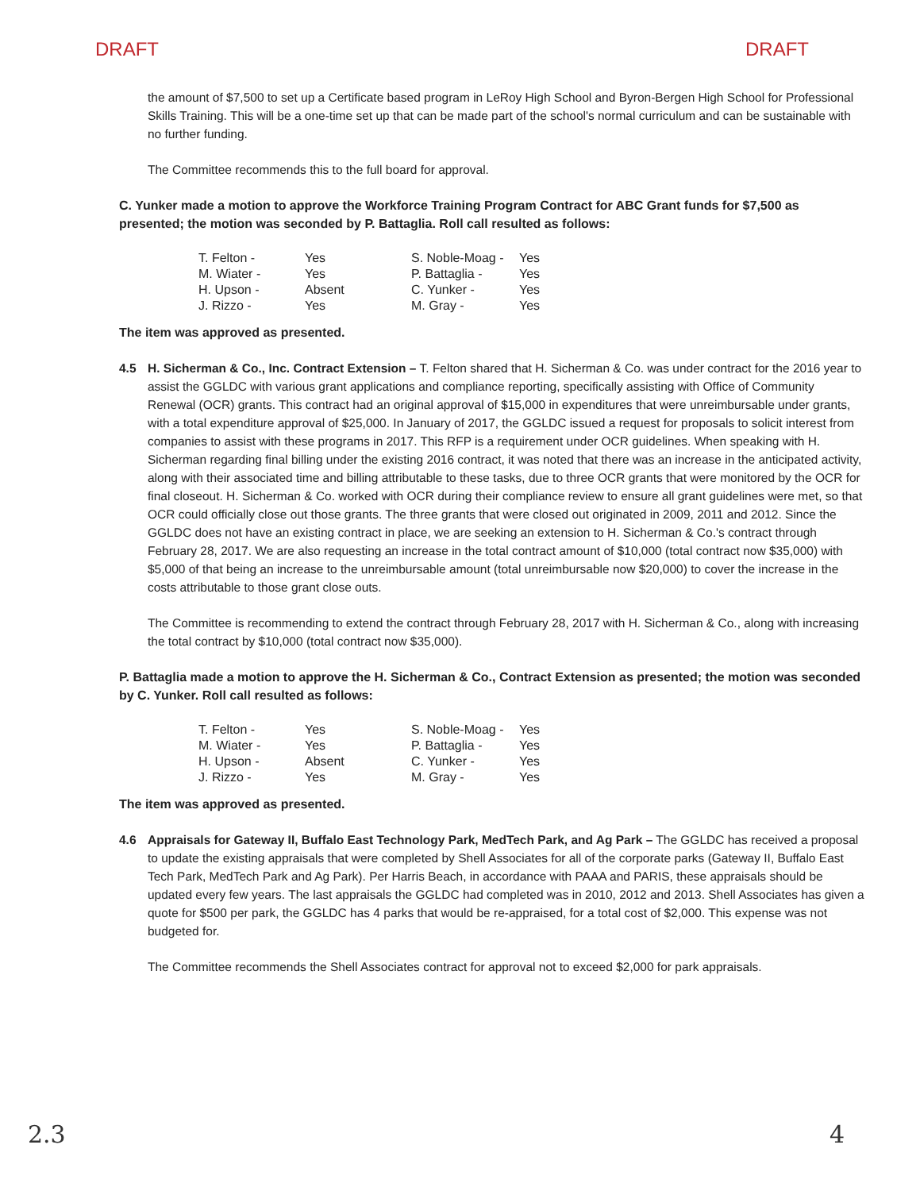DRAFT DRAFT
the amount of $7,500 to set up a Certificate based program in LeRoy High School and Byron-Bergen High School for Professional Skills Training. This will be a one-time set up that can be made part of the school's normal curriculum and can be sustainable with no further funding.
The Committee recommends this to the full board for approval.
C. Yunker made a motion to approve the Workforce Training Program Contract for ABC Grant funds for $7,500 as presented; the motion was seconded by P. Battaglia. Roll call resulted as follows:
| T. Felton - | Yes | S. Noble-Moag - | Yes |
| M. Wiater - | Yes | P. Battaglia - | Yes |
| H. Upson - | Absent | C. Yunker - | Yes |
| J. Rizzo - | Yes | M. Gray - | Yes |
The item was approved as presented.
4.5 H. Sicherman & Co., Inc. Contract Extension – T. Felton shared that H. Sicherman & Co. was under contract for the 2016 year to assist the GGLDC with various grant applications and compliance reporting, specifically assisting with Office of Community Renewal (OCR) grants. This contract had an original approval of $15,000 in expenditures that were unreimbursable under grants, with a total expenditure approval of $25,000. In January of 2017, the GGLDC issued a request for proposals to solicit interest from companies to assist with these programs in 2017. This RFP is a requirement under OCR guidelines. When speaking with H. Sicherman regarding final billing under the existing 2016 contract, it was noted that there was an increase in the anticipated activity, along with their associated time and billing attributable to these tasks, due to three OCR grants that were monitored by the OCR for final closeout. H. Sicherman & Co. worked with OCR during their compliance review to ensure all grant guidelines were met, so that OCR could officially close out those grants. The three grants that were closed out originated in 2009, 2011 and 2012. Since the GGLDC does not have an existing contract in place, we are seeking an extension to H. Sicherman & Co.'s contract through February 28, 2017. We are also requesting an increase in the total contract amount of $10,000 (total contract now $35,000) with $5,000 of that being an increase to the unreimbursable amount (total unreimbursable now $20,000) to cover the increase in the costs attributable to those grant close outs.
The Committee is recommending to extend the contract through February 28, 2017 with H. Sicherman & Co., along with increasing the total contract by $10,000 (total contract now $35,000).
P. Battaglia made a motion to approve the H. Sicherman & Co., Contract Extension as presented; the motion was seconded by C. Yunker. Roll call resulted as follows:
| T. Felton - | Yes | S. Noble-Moag - | Yes |
| M. Wiater - | Yes | P. Battaglia - | Yes |
| H. Upson - | Absent | C. Yunker - | Yes |
| J. Rizzo - | Yes | M. Gray - | Yes |
The item was approved as presented.
4.6 Appraisals for Gateway II, Buffalo East Technology Park, MedTech Park, and Ag Park – The GGLDC has received a proposal to update the existing appraisals that were completed by Shell Associates for all of the corporate parks (Gateway II, Buffalo East Tech Park, MedTech Park and Ag Park). Per Harris Beach, in accordance with PAAA and PARIS, these appraisals should be updated every few years. The last appraisals the GGLDC had completed was in 2010, 2012 and 2013. Shell Associates has given a quote for $500 per park, the GGLDC has 4 parks that would be re-appraised, for a total cost of $2,000. This expense was not budgeted for.
The Committee recommends the Shell Associates contract for approval not to exceed $2,000 for park appraisals.
2.3 4